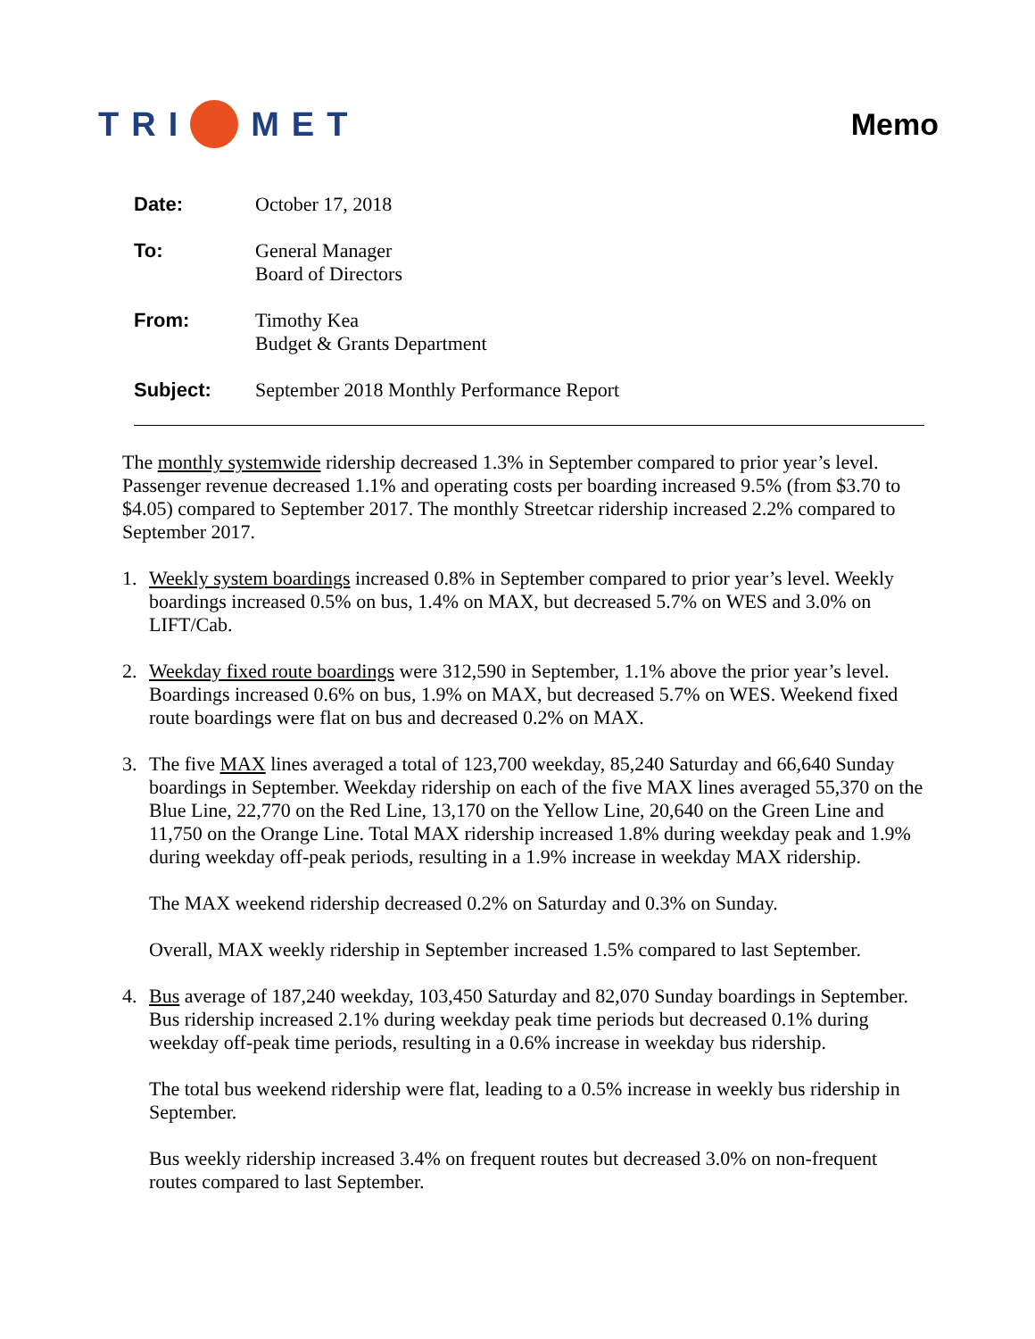TRI MET Memo
| Date: | October 17, 2018 |
| To: | General Manager Board of Directors |
| From: | Timothy Kea Budget & Grants Department |
| Subject: | September 2018 Monthly Performance Report |
The monthly systemwide ridership decreased 1.3% in September compared to prior year’s level. Passenger revenue decreased 1.1% and operating costs per boarding increased 9.5% (from $3.70 to $4.05) compared to September 2017. The monthly Streetcar ridership increased 2.2% compared to September 2017.
1.
Weekly system boardings increased 0.8% in September compared to prior year’s level. Weekly boardings increased 0.5% on bus, 1.4% on MAX, but decreased 5.7% on WES and 3.0% on LIFT/Cab.
2.
Weekday fixed route boardings were 312,590 in September, 1.1% above the prior year’s level. Boardings increased 0.6% on bus, 1.9% on MAX, but decreased 5.7% on WES. Weekend fixed route boardings were flat on bus and decreased 0.2% on MAX.
3.
The five MAX lines averaged a total of 123,700 weekday, 85,240 Saturday and 66,640 Sunday boardings in September. Weekday ridership on each of the five MAX lines averaged 55,370 on the Blue Line, 22,770 on the Red Line, 13,170 on the Yellow Line, 20,640 on the Green Line and 11,750 on the Orange Line. Total MAX ridership increased 1.8% during weekday peak and 1.9% during weekday off-peak periods, resulting in a 1.9% increase in weekday MAX ridership.
The MAX weekend ridership decreased 0.2% on Saturday and 0.3% on Sunday.
Overall, MAX weekly ridership in September increased 1.5% compared to last September.
4.
Bus average of 187,240 weekday, 103,450 Saturday and 82,070 Sunday boardings in September. Bus ridership increased 2.1% during weekday peak time periods but decreased 0.1% during weekday off-peak time periods, resulting in a 0.6% increase in weekday bus ridership.
The total bus weekend ridership were flat, leading to a 0.5% increase in weekly bus ridership in September.
Bus weekly ridership increased 3.4% on frequent routes but decreased 3.0% on non-frequent routes compared to last September.